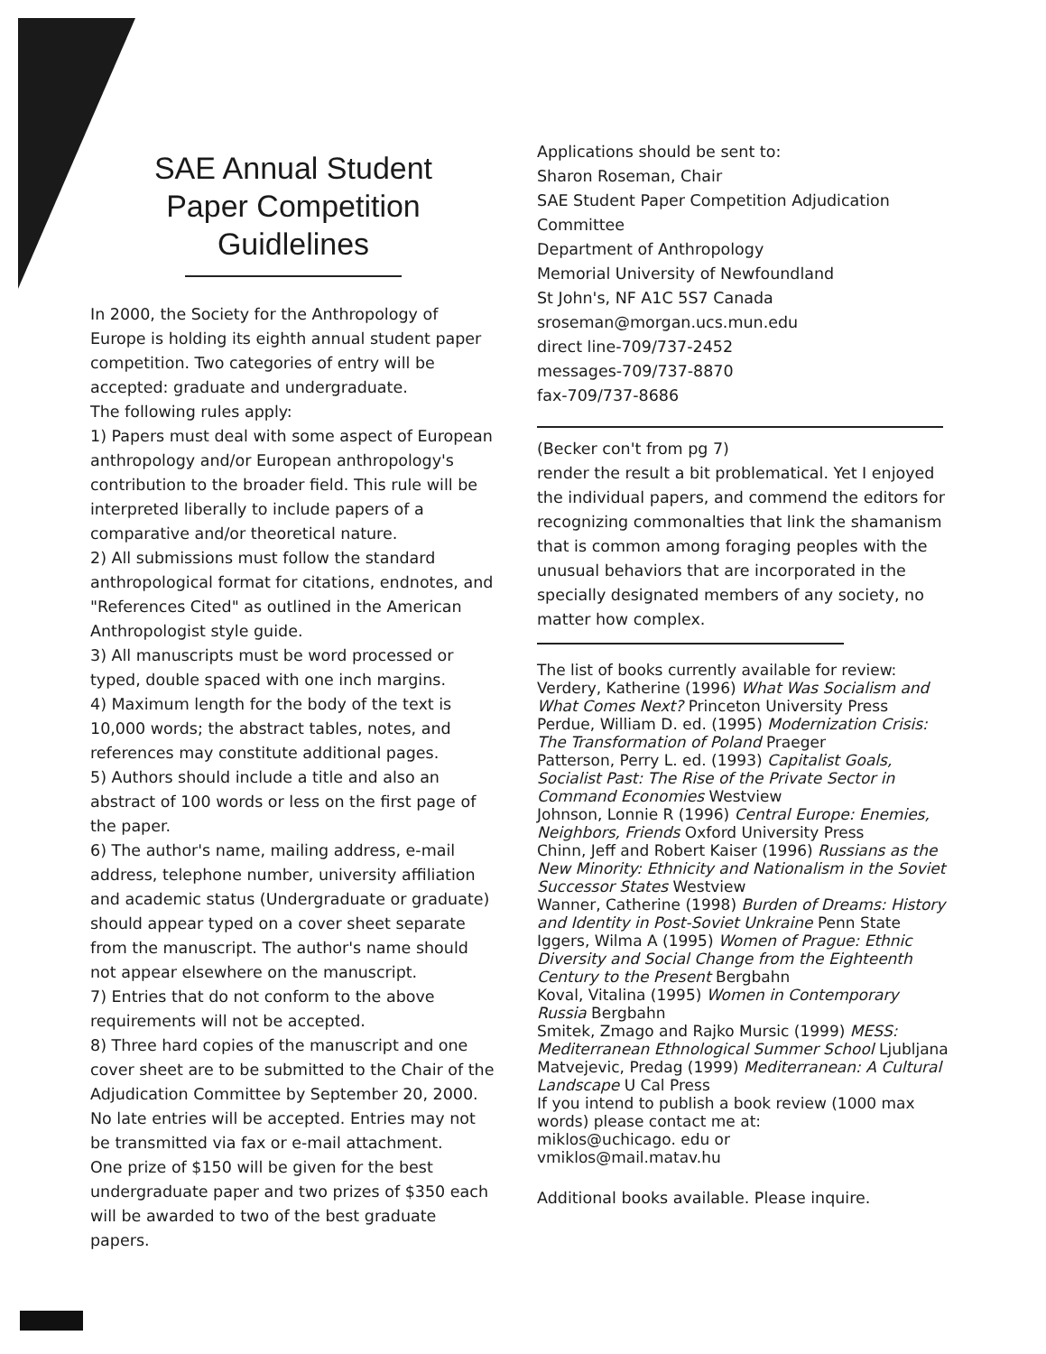SAE Annual Student
Paper Competition
Guidlelines
In 2000, the Society for the Anthropology of Europe is holding its eighth annual student paper competition. Two categories of entry will be accepted: graduate and undergraduate.
The following rules apply:
1) Papers must deal with some aspect of European anthropology and/or European anthropology's contribution to the broader field. This rule will be interpreted liberally to include papers of a comparative and/or theoretical nature.
2) All submissions must follow the standard anthropological format for citations, endnotes, and "References Cited" as outlined in the American Anthropologist style guide.
3) All manuscripts must be word processed or typed, double spaced with one inch margins.
4) Maximum length for the body of the text is 10,000 words; the abstract tables, notes, and references may constitute additional pages.
5) Authors should include a title and also an abstract of 100 words or less on the first page of the paper.
6) The author's name, mailing address, e-mail address, telephone number, university affiliation and academic status (Undergraduate or graduate) should appear typed on a cover sheet separate from the manuscript. The author's name should not appear elsewhere on the manuscript.
7) Entries that do not conform to the above requirements will not be accepted.
8) Three hard copies of the manuscript and one cover sheet are to be submitted to the Chair of the Adjudication Committee by September 20, 2000. No late entries will be accepted. Entries may not be transmitted via fax or e-mail attachment.
One prize of $150 will be given for the best undergraduate paper and two prizes of $350 each will be awarded to two of the best graduate papers.
Applications should be sent to:
Sharon Roseman, Chair
SAE Student Paper Competition Adjudication Committee
Department of Anthropology
Memorial University of Newfoundland
St John's, NF A1C 5S7 Canada
sroseman@morgan.ucs.mun.edu
direct line-709/737-2452
messages-709/737-8870
fax-709/737-8686
(Becker con't from pg 7)
render the result a bit problematical. Yet I enjoyed the individual papers, and commend the editors for recognizing commonalties that link the shamanism that is common among foraging peoples with the unusual behaviors that are incorporated in the specially designated members of any society, no matter how complex.
The list of books currently available for review:
Verdery, Katherine (1996) What Was Socialism and What Comes Next? Princeton University Press
Perdue, William D. ed. (1995) Modernization Crisis: The Transformation of Poland Praeger
Patterson, Perry L. ed. (1993) Capitalist Goals, Socialist Past: The Rise of the Private Sector in Command Economies Westview
Johnson, Lonnie R (1996) Central Europe: Enemies, Neighbors, Friends Oxford University Press
Chinn, Jeff and Robert Kaiser (1996) Russians as the New Minority: Ethnicity and Nationalism in the Soviet Successor States Westview
Wanner, Catherine (1998) Burden of Dreams: History and Identity in Post-Soviet Unkraine Penn State
Iggers, Wilma A (1995) Women of Prague: Ethnic Diversity and Social Change from the Eighteenth Century to the Present Bergbahn
Koval, Vitalina (1995) Women in Contemporary Russia Bergbahn
Smitek, Zmago and Rajko Mursic (1999) MESS: Mediterranean Ethnological Summer School Ljubljana
Matvejevic, Predag (1999) Mediterranean: A Cultural Landscape U Cal Press
If you intend to publish a book review (1000 max words) please contact me at:
miklos@uchicago. edu or
vmiklos@mail.matav.hu
Additional books available. Please inquire.